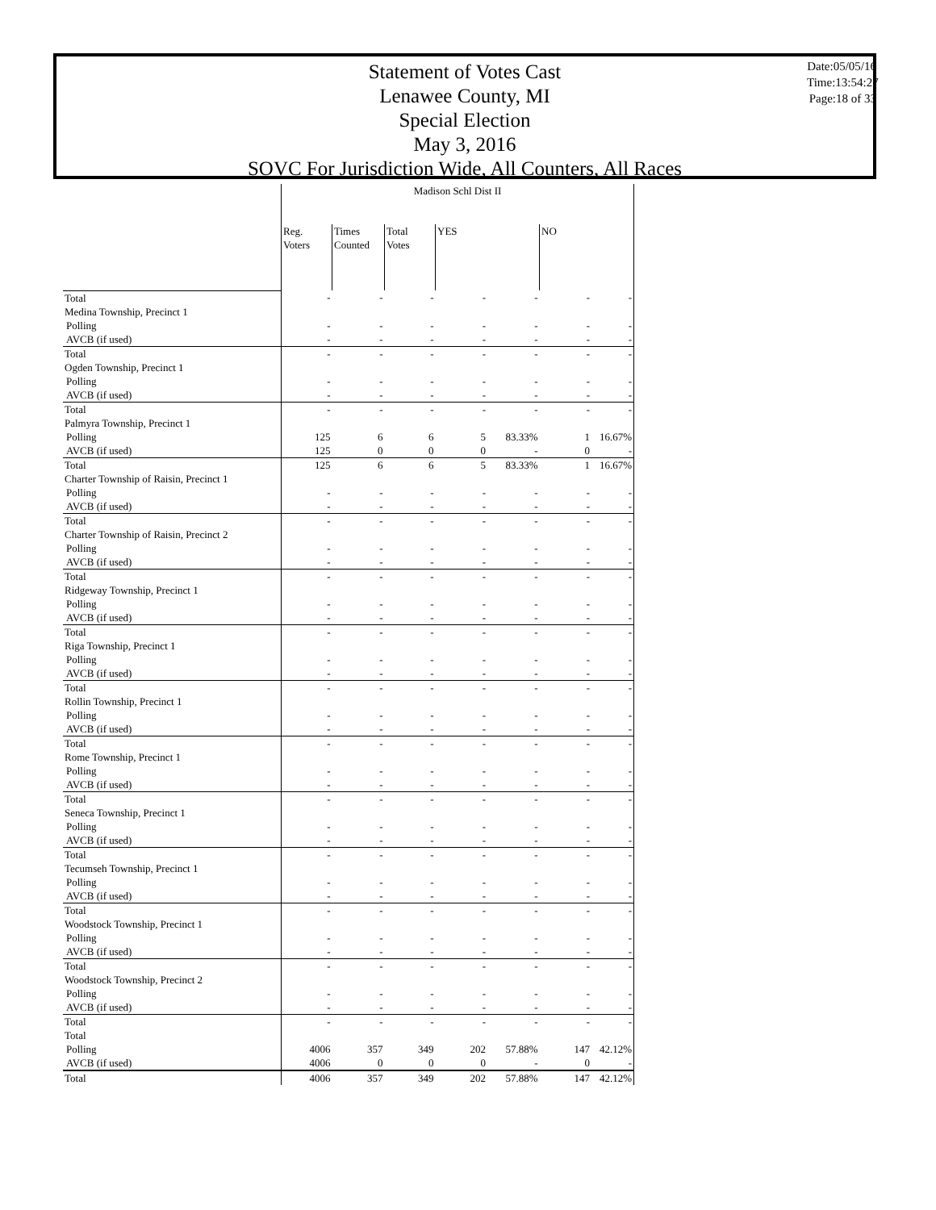Statement of Votes Cast
Lenawee County, MI
Special Election
May 3, 2016
SOVC For Jurisdiction Wide, All Counters, All Races
Date:05/05/16
Time:13:54:27
Page:18 of 33
| | Madison Schl Dist II | | | | | | |
| --- | --- | --- | --- | --- | --- | --- | --- |
| | Reg. Voters | Times Counted | Total Votes | YES | | NO | |
| Total | - | - | - | - | - | - | - |
| Medina Township, Precinct 1 | | | | | | | |
| Polling | - | - | - | - | - | - | - |
| AVCB (if used) | - | - | - | - | - | - | - |
| Total | - | - | - | - | - | - | - |
| Ogden Township, Precinct 1 | | | | | | | |
| Polling | - | - | - | - | - | - | - |
| AVCB (if used) | - | - | - | - | - | - | - |
| Total | - | - | - | - | - | - | - |
| Palmyra Township, Precinct 1 | | | | | | | |
| Polling | 125 | 6 | 6 | 5 | 83.33% | 1 | 16.67% |
| AVCB (if used) | 125 | 0 | 0 | 0 | - | 0 | - |
| Total | 125 | 6 | 6 | 5 | 83.33% | 1 | 16.67% |
| Charter Township of Raisin, Precinct 1 | | | | | | | |
| Polling | - | - | - | - | - | - | - |
| AVCB (if used) | - | - | - | - | - | - | - |
| Total | - | - | - | - | - | - | - |
| Charter Township of Raisin, Precinct 2 | | | | | | | |
| Polling | - | - | - | - | - | - | - |
| AVCB (if used) | - | - | - | - | - | - | - |
| Total | - | - | - | - | - | - | - |
| Ridgeway Township, Precinct 1 | | | | | | | |
| Polling | - | - | - | - | - | - | - |
| AVCB (if used) | - | - | - | - | - | - | - |
| Total | - | - | - | - | - | - | - |
| Riga Township, Precinct 1 | | | | | | | |
| Polling | - | - | - | - | - | - | - |
| AVCB (if used) | - | - | - | - | - | - | - |
| Total | - | - | - | - | - | - | - |
| Rollin Township, Precinct 1 | | | | | | | |
| Polling | - | - | - | - | - | - | - |
| AVCB (if used) | - | - | - | - | - | - | - |
| Total | - | - | - | - | - | - | - |
| Rome Township, Precinct 1 | | | | | | | |
| Polling | - | - | - | - | - | - | - |
| AVCB (if used) | - | - | - | - | - | - | - |
| Total | - | - | - | - | - | - | - |
| Seneca Township, Precinct 1 | | | | | | | |
| Polling | - | - | - | - | - | - | - |
| AVCB (if used) | - | - | - | - | - | - | - |
| Total | - | - | - | - | - | - | - |
| Tecumseh Township, Precinct 1 | | | | | | | |
| Polling | - | - | - | - | - | - | - |
| AVCB (if used) | - | - | - | - | - | - | - |
| Total | - | - | - | - | - | - | - |
| Woodstock Township, Precinct 1 | | | | | | | |
| Polling | - | - | - | - | - | - | - |
| AVCB (if used) | - | - | - | - | - | - | - |
| Total | - | - | - | - | - | - | - |
| Woodstock Township, Precinct 2 | | | | | | | |
| Polling | - | - | - | - | - | - | - |
| AVCB (if used) | - | - | - | - | - | - | - |
| Total | - | - | - | - | - | - | - |
| Total | | | | | | | |
| Polling | 4006 | 357 | 349 | 202 | 57.88% | 147 | 42.12% |
| AVCB (if used) | 4006 | 0 | 0 | 0 | - | 0 | - |
| Total | 4006 | 357 | 349 | 202 | 57.88% | 147 | 42.12% |